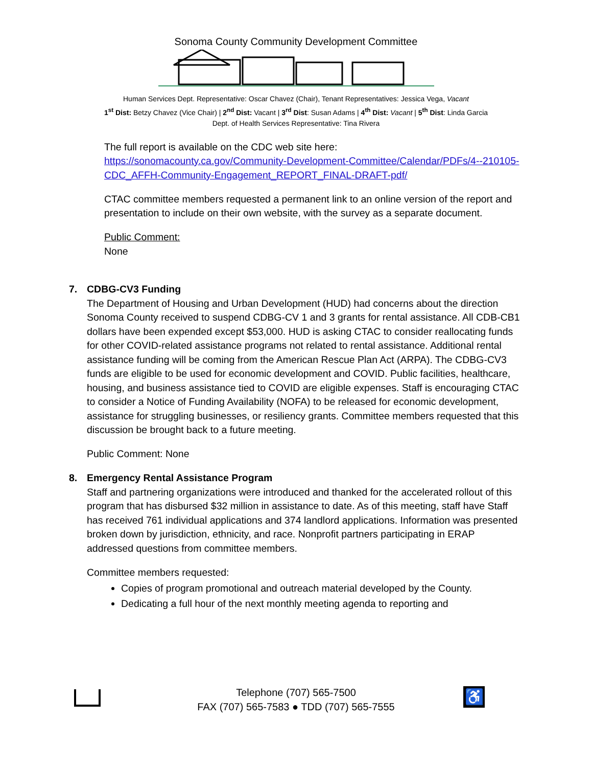Sonoma County Community Development Committee
Human Services Dept. Representative: Oscar Chavez (Chair), Tenant Representatives: Jessica Vega, Vacant
1<sup>st</sup> Dist: Betzy Chavez (Vice Chair) | 2<sup>nd</sup> Dist: Vacant | 3<sup>rd</sup> Dist: Susan Adams | 4<sup>th</sup> Dist: Vacant | 5<sup>th</sup> Dist: Linda Garcia
Dept. of Health Services Representative: Tina Rivera
The full report is available on the CDC web site here: https://sonomacounty.ca.gov/Community-Development-Committee/Calendar/PDFs/4--210105-CDC_AFFH-Community-Engagement_REPORT_FINAL-DRAFT-pdf/
CTAC committee members requested a permanent link to an online version of the report and presentation to include on their own website, with the survey as a separate document.
Public Comment:
None
7. CDBG-CV3 Funding
The Department of Housing and Urban Development (HUD) had concerns about the direction Sonoma County received to suspend CDBG-CV 1 and 3 grants for rental assistance. All CDB-CB1 dollars have been expended except $53,000. HUD is asking CTAC to consider reallocating funds for other COVID-related assistance programs not related to rental assistance. Additional rental assistance funding will be coming from the American Rescue Plan Act (ARPA). The CDBG-CV3 funds are eligible to be used for economic development and COVID. Public facilities, healthcare, housing, and business assistance tied to COVID are eligible expenses. Staff is encouraging CTAC to consider a Notice of Funding Availability (NOFA) to be released for economic development, assistance for struggling businesses, or resiliency grants. Committee members requested that this discussion be brought back to a future meeting.
Public Comment: None
8. Emergency Rental Assistance Program
Staff and partnering organizations were introduced and thanked for the accelerated rollout of this program that has disbursed $32 million in assistance to date. As of this meeting, staff have Staff has received 761 individual applications and 374 landlord applications. Information was presented broken down by jurisdiction, ethnicity, and race. Nonprofit partners participating in ERAP addressed questions from committee members.
Committee members requested:
Copies of program promotional and outreach material developed by the County.
Dedicating a full hour of the next monthly meeting agenda to reporting and
Telephone (707) 565-7500
FAX (707) 565-7583 ● TDD (707) 565-7555
♿